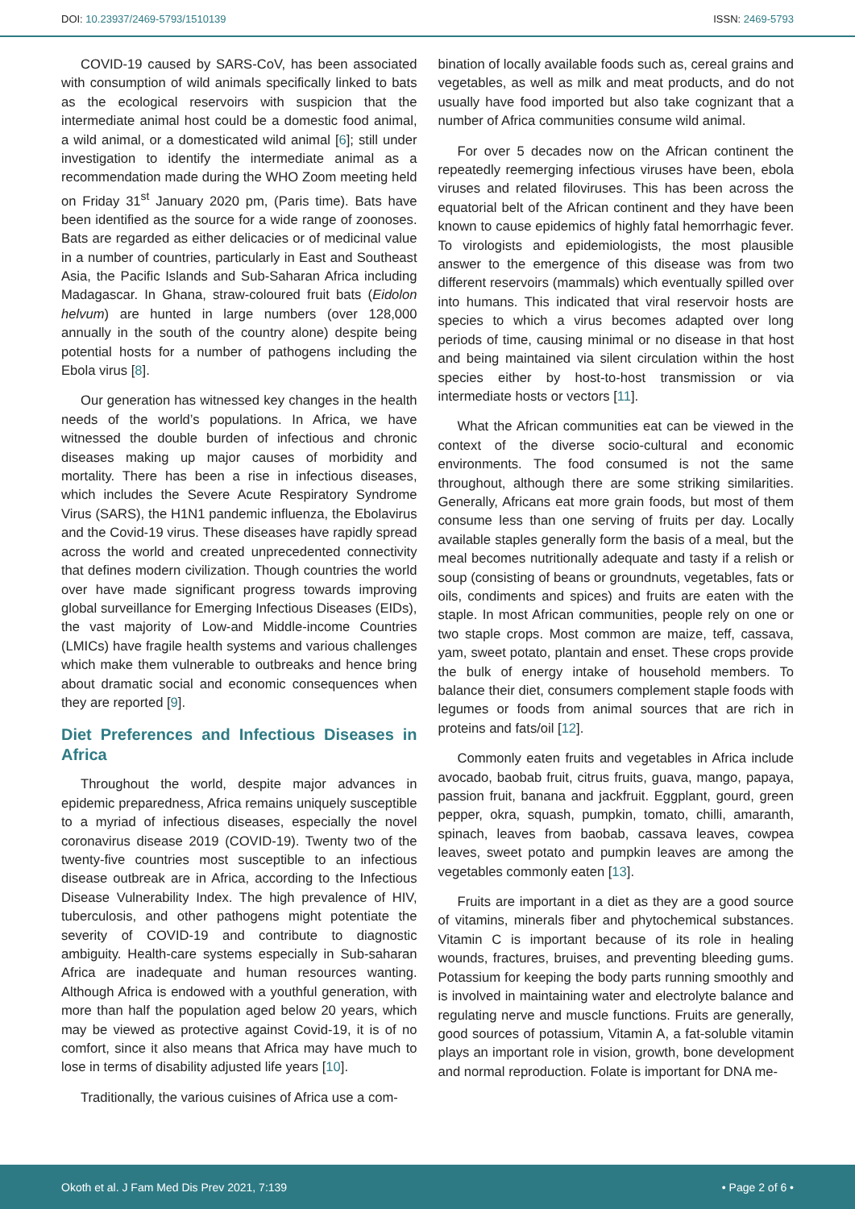DOI: 10.23937/2469-5793/1510139
ISSN: 2469-5793
COVID-19 caused by SARS-CoV, has been associated with consumption of wild animals specifically linked to bats as the ecological reservoirs with suspicion that the intermediate animal host could be a domestic food animal, a wild animal, or a domesticated wild animal [6]; still under investigation to identify the intermediate animal as a recommendation made during the WHO Zoom meeting held on Friday 31<sup>st</sup> January 2020 pm, (Paris time). Bats have been identified as the source for a wide range of zoonoses. Bats are regarded as either delicacies or of medicinal value in a number of countries, particularly in East and Southeast Asia, the Pacific Islands and Sub-Saharan Africa including Madagascar. In Ghana, straw-coloured fruit bats (Eidolon helvum) are hunted in large numbers (over 128,000 annually in the south of the country alone) despite being potential hosts for a number of pathogens including the Ebola virus [8].
Our generation has witnessed key changes in the health needs of the world’s populations. In Africa, we have witnessed the double burden of infectious and chronic diseases making up major causes of morbidity and mortality. There has been a rise in infectious diseases, which includes the Severe Acute Respiratory Syndrome Virus (SARS), the H1N1 pandemic influenza, the Ebolavirus and the Covid-19 virus. These diseases have rapidly spread across the world and created unprecedented connectivity that defines modern civilization. Though countries the world over have made significant progress towards improving global surveillance for Emerging Infectious Diseases (EIDs), the vast majority of Low-and Middle-income Countries (LMICs) have fragile health systems and various challenges which make them vulnerable to outbreaks and hence bring about dramatic social and economic consequences when they are reported [9].
Diet Preferences and Infectious Diseases in Africa
Throughout the world, despite major advances in epidemic preparedness, Africa remains uniquely susceptible to a myriad of infectious diseases, especially the novel coronavirus disease 2019 (COVID-19). Twenty two of the twenty-five countries most susceptible to an infectious disease outbreak are in Africa, according to the Infectious Disease Vulnerability Index. The high prevalence of HIV, tuberculosis, and other pathogens might potentiate the severity of COVID-19 and contribute to diagnostic ambiguity. Health-care systems especially in Sub-saharan Africa are inadequate and human resources wanting. Although Africa is endowed with a youthful generation, with more than half the population aged below 20 years, which may be viewed as protective against Covid-19, it is of no comfort, since it also means that Africa may have much to lose in terms of disability adjusted life years [10].
Traditionally, the various cuisines of Africa use a com-
bination of locally available foods such as, cereal grains and vegetables, as well as milk and meat products, and do not usually have food imported but also take cognizant that a number of Africa communities consume wild animal.
For over 5 decades now on the African continent the repeatedly reemerging infectious viruses have been, ebola viruses and related filoviruses. This has been across the equatorial belt of the African continent and they have been known to cause epidemics of highly fatal hemorrhagic fever. To virologists and epidemiologists, the most plausible answer to the emergence of this disease was from two different reservoirs (mammals) which eventually spilled over into humans. This indicated that viral reservoir hosts are species to which a virus becomes adapted over long periods of time, causing minimal or no disease in that host and being maintained via silent circulation within the host species either by host-to-host transmission or via intermediate hosts or vectors [11].
What the African communities eat can be viewed in the context of the diverse socio-cultural and economic environments. The food consumed is not the same throughout, although there are some striking similarities. Generally, Africans eat more grain foods, but most of them consume less than one serving of fruits per day. Locally available staples generally form the basis of a meal, but the meal becomes nutritionally adequate and tasty if a relish or soup (consisting of beans or groundnuts, vegetables, fats or oils, condiments and spices) and fruits are eaten with the staple. In most African communities, people rely on one or two staple crops. Most common are maize, teff, cassava, yam, sweet potato, plantain and enset. These crops provide the bulk of energy intake of household members. To balance their diet, consumers complement staple foods with legumes or foods from animal sources that are rich in proteins and fats/oil [12].
Commonly eaten fruits and vegetables in Africa include avocado, baobab fruit, citrus fruits, guava, mango, papaya, passion fruit, banana and jackfruit. Eggplant, gourd, green pepper, okra, squash, pumpkin, tomato, chilli, amaranth, spinach, leaves from baobab, cassava leaves, cowpea leaves, sweet potato and pumpkin leaves are among the vegetables commonly eaten [13].
Fruits are important in a diet as they are a good source of vitamins, minerals fiber and phytochemical substances. Vitamin C is important because of its role in healing wounds, fractures, bruises, and preventing bleeding gums. Potassium for keeping the body parts running smoothly and is involved in maintaining water and electrolyte balance and regulating nerve and muscle functions. Fruits are generally, good sources of potassium, Vitamin A, a fat-soluble vitamin plays an important role in vision, growth, bone development and normal reproduction. Folate is important for DNA me-
Okoth et al. J Fam Med Dis Prev 2021, 7:139
• Page 2 of 6 •